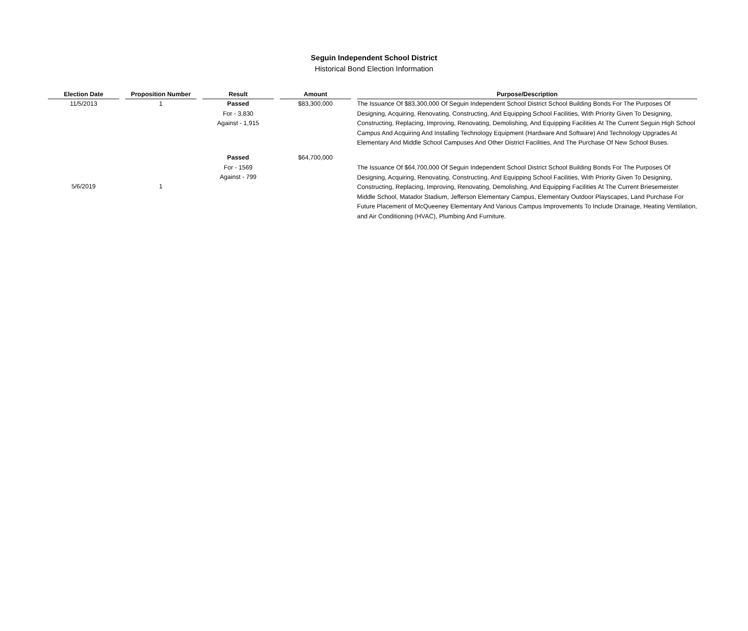Seguin Independent School District
Historical Bond Election Information
| Election Date | Proposition Number | Result | Amount | Purpose/Description |
| --- | --- | --- | --- | --- |
| 11/5/2013 | 1 | Passed For - 3,830 Against - 1,915 | $83,300,000 | The Issuance Of $83,300,000 Of Seguin Independent School District School Building Bonds For The Purposes Of Designing, Acquiring, Renovating, Constructing, And Equipping School Facilities, With Priority Given To Designing, Constructing, Replacing, Improving, Renovating, Demolishing, And Equipping Facilities At The Current Seguin High School Campus And Acquiring And Installing Technology Equipment (Hardware And Software) And Technology Upgrades At Elementary And Middle School Campuses And Other District Facilities, And The Purchase Of New School Buses. |
| 5/6/2019 | 1 | Passed For - 1569 Against - 799 | $64,700,000 | The Issuance Of $64,700,000 Of Seguin Independent School District School Building Bonds For The Purposes Of Designing, Acquiring, Renovating, Constructing, And Equipping School Facilities, With Priority Given To Designing, Constructing, Replacing, Improving, Renovating, Demolishing, And Equipping Facilities At The Current Briesemeister Middle School, Matador Stadium, Jefferson Elementary Campus, Elementary Outdoor Playscapes, Land Purchase For Future Placement of McQueeney Elementary And Various Campus Improvements To Include Drainage, Heating Ventilation, and Air Conditioning (HVAC), Plumbing And Furniture. |